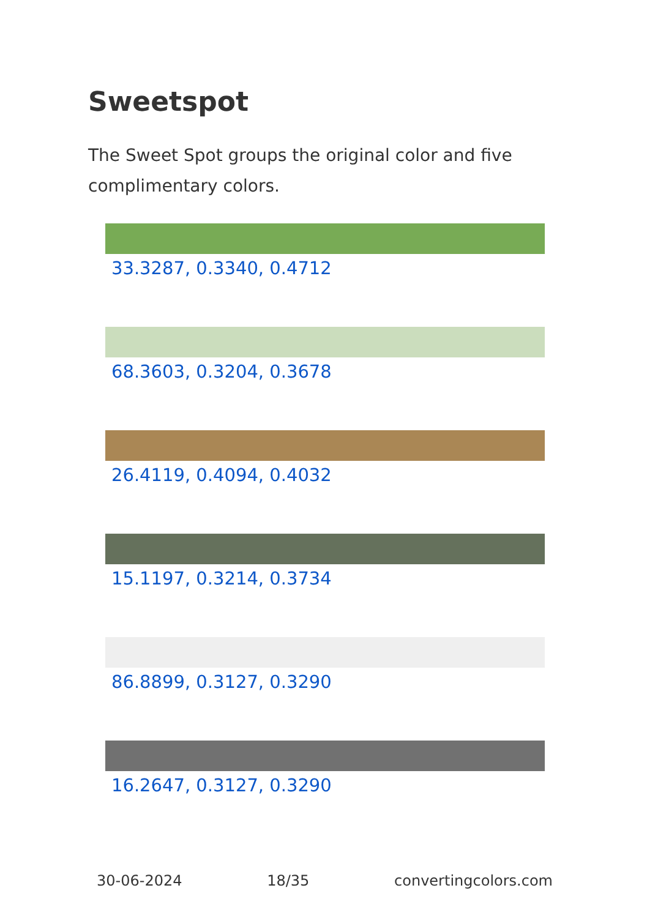Sweetspot
The Sweet Spot groups the original color and five complimentary colors.
33.3287, 0.3340, 0.4712
68.3603, 0.3204, 0.3678
26.4119, 0.4094, 0.4032
15.1197, 0.3214, 0.3734
86.8899, 0.3127, 0.3290
16.2647, 0.3127, 0.3290
30-06-2024 18/35 convertingcolors.com